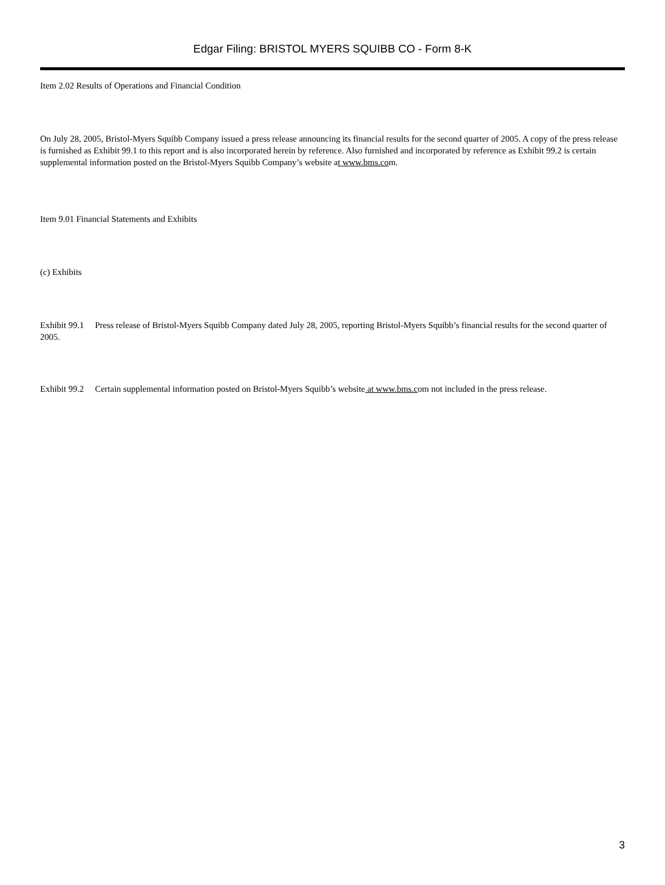Edgar Filing: BRISTOL MYERS SQUIBB CO - Form 8-K
Item 2.02 Results of Operations and Financial Condition
On July 28, 2005, Bristol-Myers Squibb Company issued a press release announcing its financial results for the second quarter of 2005. A copy of the press release is furnished as Exhibit 99.1 to this report and is also incorporated herein by reference. Also furnished and incorporated by reference as Exhibit 99.2 is certain supplemental information posted on the Bristol-Myers Squibb Company’s website at www.bms.com.
Item 9.01 Financial Statements and Exhibits
(c) Exhibits
Exhibit 99.1 Press release of Bristol-Myers Squibb Company dated July 28, 2005, reporting Bristol-Myers Squibb’s financial results for the second quarter of 2005.
Exhibit 99.2 Certain supplemental information posted on Bristol-Myers Squibb’s website at www.bms.com not included in the press release.
3